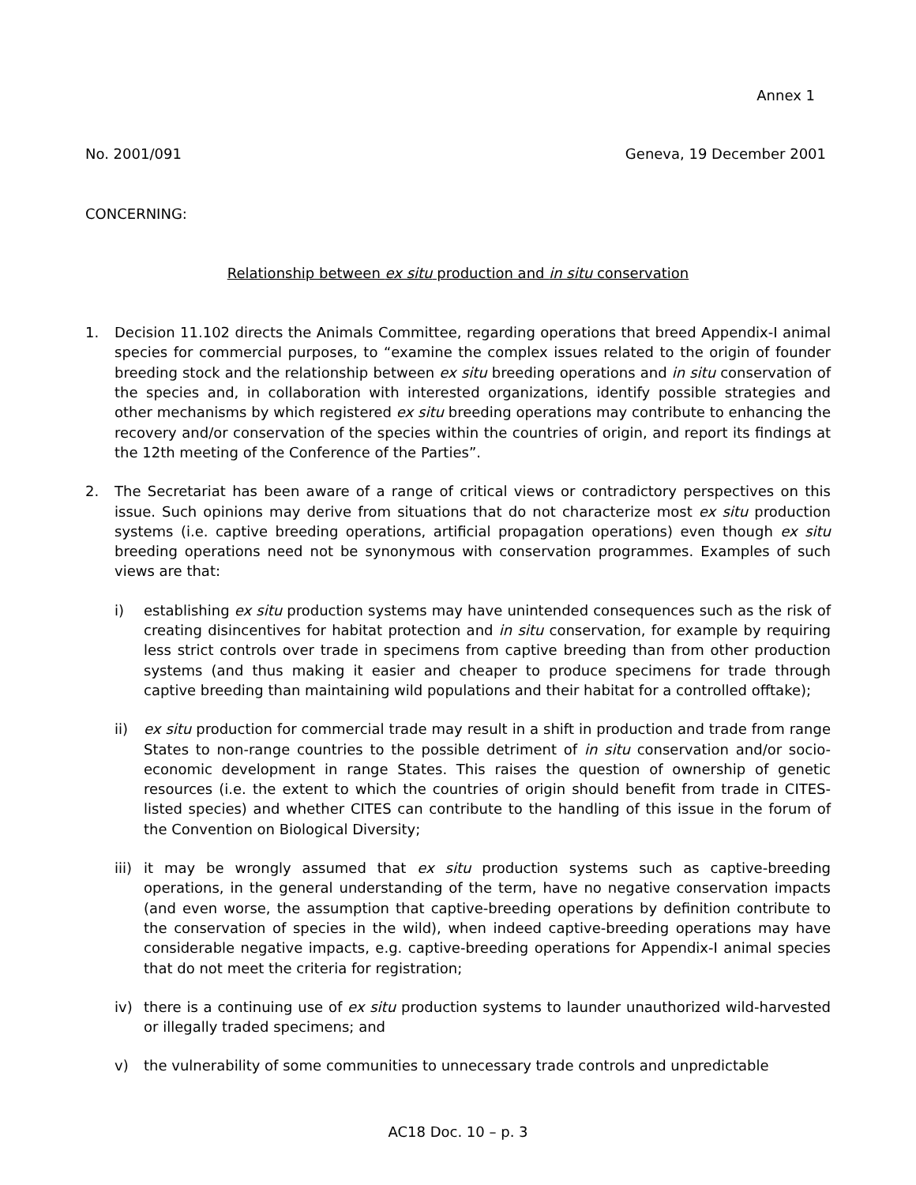Annex 1
No. 2001/091 Geneva, 19 December 2001
CONCERNING:
Relationship between ex situ production and in situ conservation
1. Decision 11.102 directs the Animals Committee, regarding operations that breed Appendix-I animal species for commercial purposes, to “examine the complex issues related to the origin of founder breeding stock and the relationship between ex situ breeding operations and in situ conservation of the species and, in collaboration with interested organizations, identify possible strategies and other mechanisms by which registered ex situ breeding operations may contribute to enhancing the recovery and/or conservation of the species within the countries of origin, and report its findings at the 12th meeting of the Conference of the Parties”.
2. The Secretariat has been aware of a range of critical views or contradictory perspectives on this issue. Such opinions may derive from situations that do not characterize most ex situ production systems (i.e. captive breeding operations, artificial propagation operations) even though ex situ breeding operations need not be synonymous with conservation programmes. Examples of such views are that:
i) establishing ex situ production systems may have unintended consequences such as the risk of creating disincentives for habitat protection and in situ conservation, for example by requiring less strict controls over trade in specimens from captive breeding than from other production systems (and thus making it easier and cheaper to produce specimens for trade through captive breeding than maintaining wild populations and their habitat for a controlled offtake);
ii) ex situ production for commercial trade may result in a shift in production and trade from range States to non-range countries to the possible detriment of in situ conservation and/or socio-economic development in range States. This raises the question of ownership of genetic resources (i.e. the extent to which the countries of origin should benefit from trade in CITES-listed species) and whether CITES can contribute to the handling of this issue in the forum of the Convention on Biological Diversity;
iii)
it may be wrongly assumed that ex situ production systems such as captive-breeding operations, in the general understanding of the term, have no negative conservation impacts (and even worse, the assumption that captive-breeding operations by definition contribute to the conservation of species in the wild), when indeed captive-breeding operations may have considerable negative impacts, e.g. captive-breeding operations for Appendix-I animal species that do not meet the criteria for registration;
iv) there is a continuing use of ex situ production systems to launder unauthorized wild-harvested or illegally traded specimens; and
v) the vulnerability of some communities to unnecessary trade controls and unpredictable
AC18 Doc. 10 – p. 3